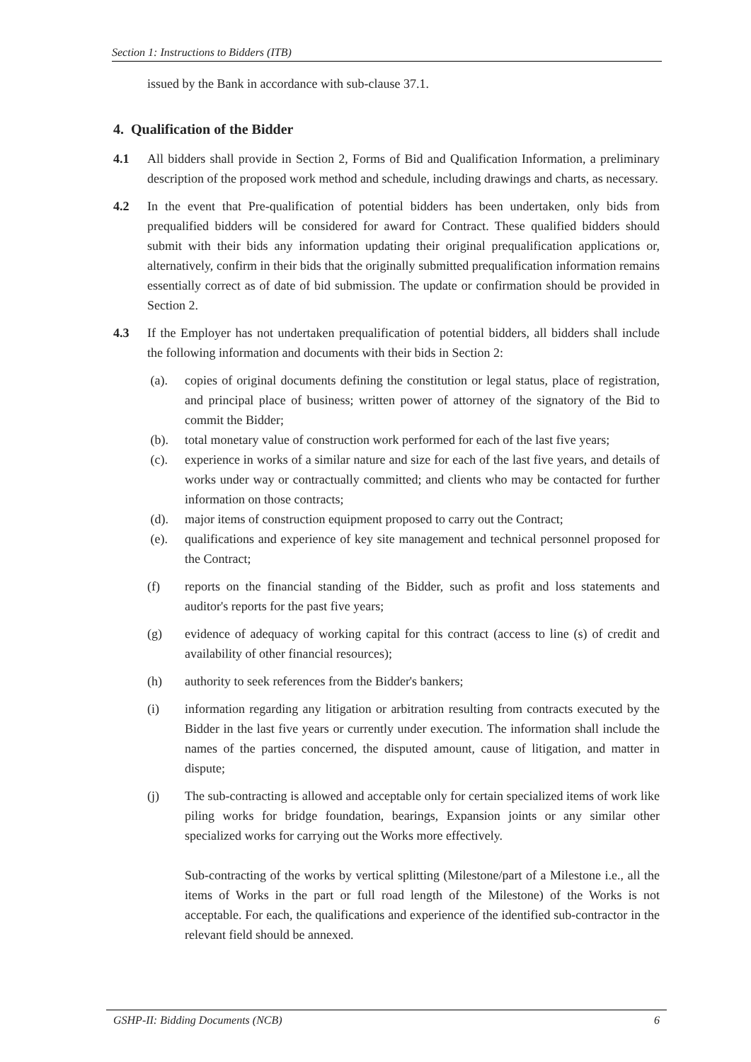Section 1: Instructions to Bidders (ITB)
issued by the Bank in accordance with sub-clause 37.1.
4. Qualification of the Bidder
4.1 All bidders shall provide in Section 2, Forms of Bid and Qualification Information, a preliminary description of the proposed work method and schedule, including drawings and charts, as necessary.
4.2 In the event that Pre-qualification of potential bidders has been undertaken, only bids from prequalified bidders will be considered for award for Contract. These qualified bidders should submit with their bids any information updating their original prequalification applications or, alternatively, confirm in their bids that the originally submitted prequalification information remains essentially correct as of date of bid submission. The update or confirmation should be provided in Section 2.
4.3 If the Employer has not undertaken prequalification of potential bidders, all bidders shall include the following information and documents with their bids in Section 2:
(a). copies of original documents defining the constitution or legal status, place of registration, and principal place of business; written power of attorney of the signatory of the Bid to commit the Bidder;
(b). total monetary value of construction work performed for each of the last five years;
(c). experience in works of a similar nature and size for each of the last five years, and details of works under way or contractually committed; and clients who may be contacted for further information on those contracts;
(d). major items of construction equipment proposed to carry out the Contract;
(e). qualifications and experience of key site management and technical personnel proposed for the Contract;
(f) reports on the financial standing of the Bidder, such as profit and loss statements and auditor's reports for the past five years;
(g) evidence of adequacy of working capital for this contract (access to line (s) of credit and availability of other financial resources);
(h) authority to seek references from the Bidder's bankers;
(i) information regarding any litigation or arbitration resulting from contracts executed by the Bidder in the last five years or currently under execution. The information shall include the names of the parties concerned, the disputed amount, cause of litigation, and matter in dispute;
(j) The sub-contracting is allowed and acceptable only for certain specialized items of work like piling works for bridge foundation, bearings, Expansion joints or any similar other specialized works for carrying out the Works more effectively.
Sub-contracting of the works by vertical splitting (Milestone/part of a Milestone i.e., all the items of Works in the part or full road length of the Milestone) of the Works is not acceptable. For each, the qualifications and experience of the identified sub-contractor in the relevant field should be annexed.
GSHP-II: Bidding Documents (NCB) 6